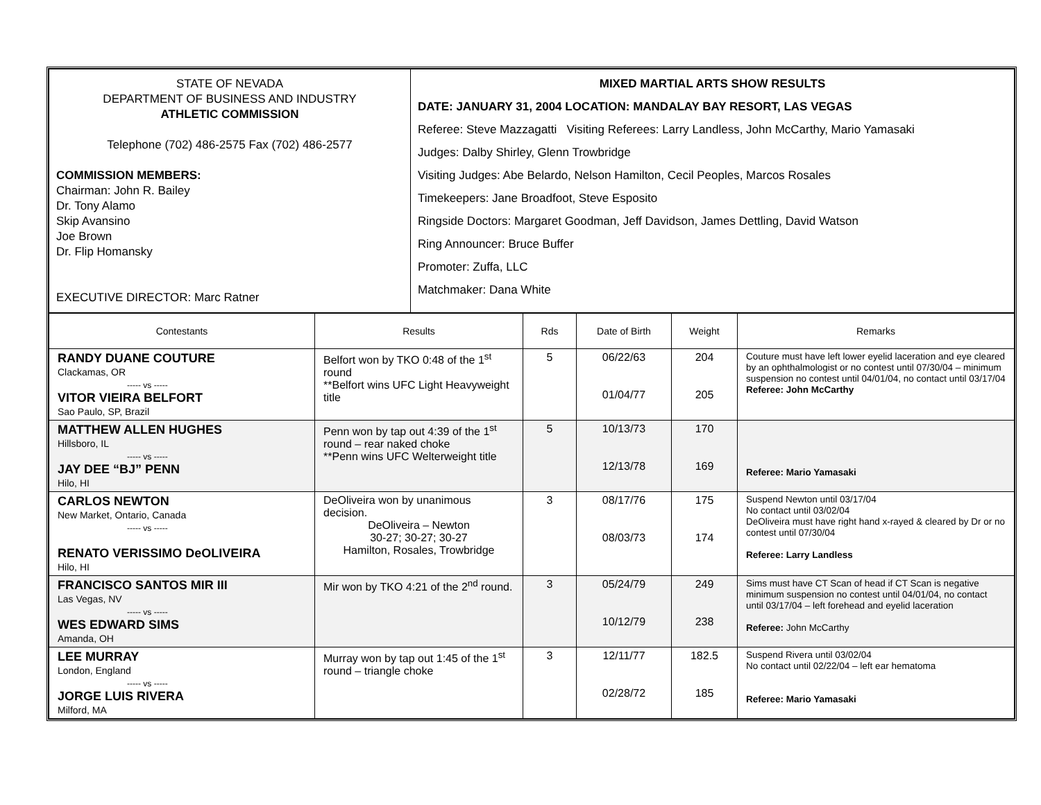| STATE OF NEVADA DEPARTMENT OF BUSINESS AND INDUSTRY ATHLETIC COMMISSION Telephone (702) 486-2575 Fax (702) 486-2577 COMMISSION MEMBERS: Chairman: John R. Bailey Dr. Tony Alamo Skip Avansino Joe Brown Dr. Flip Homansky EXECUTIVE DIRECTOR: Marc Ratner | MIXED MARTIAL ARTS SHOW RESULTS DATE: JANUARY 31, 2004 LOCATION: MANDALAY BAY RESORT, LAS VEGAS Referee: Steve Mazzagatti Visiting Referees: Larry Landless, John McCarthy, Mario Yamasaki Judges: Dalby Shirley, Glenn Trowbridge Visiting Judges: Abe Belardo, Nelson Hamilton, Cecil Peoples, Marcos Rosales Timekeepers: Jane Broadfoot, Steve Esposito Ringside Doctors: Margaret Goodman, Jeff Davidson, James Dettling, David Watson Ring Announcer: Bruce Buffer Promoter: Zuffa, LLC Matchmaker: Dana White |
| Contestants | Results | Rds | Date of Birth | Weight | Remarks |
| --- | --- | --- | --- | --- | --- |
| RANDY DUANE COUTURE Clackamas, OR ----- vs ----- VITOR VIEIRA BELFORT Sao Paulo, SP, Brazil | Belfort won by TKO 0:48 of the 1<sup>st</sup> round **Belfort wins UFC Light Heavyweight title | 5 | 06/22/63 01/04/77 | 204 205 | Couture must have left lower eyelid laceration and eye cleared by an ophthalmologist or no contest until 07/30/04 – minimum suspension no contest until 04/01/04, no contact until 03/17/04 Referee: John McCarthy |
| MATTHEW ALLEN HUGHES Hillsboro, IL ----- vs ----- JAY DEE “BJ” PENN Hilo, HI | Penn won by tap out 4:39 of the 1<sup>st</sup> round – rear naked choke **Penn wins UFC Welterweight title | 5 | 10/13/73 12/13/78 | 170 169 | Referee: Mario Yamasaki |
| CARLOS NEWTON New Market, Ontario, Canada ----- vs ----- RENATO VERISSIMO DeOLIVEIRA Hilo, HI | DeOliveira won by unanimous decision. DeOliveira – Newton 30-27; 30-27; 30-27 Hamilton, Rosales, Trowbridge | 3 | 08/17/76 08/03/73 | 175 174 | Suspend Newton until 03/17/04 No contact until 03/02/04 DeOliveira must have right hand x-rayed & cleared by Dr or no contest until 07/30/04 Referee: Larry Landless |
| FRANCISCO SANTOS MIR III Las Vegas, NV ----- vs ----- WES EDWARD SIMS Amanda, OH | Mir won by TKO 4:21 of the 2<sup>nd</sup> round. | 3 | 05/24/79 10/12/79 | 249 238 | Sims must have CT Scan of head if CT Scan is negative minimum suspension no contest until 04/01/04, no contact until 03/17/04 – left forehead and eyelid laceration Referee: John McCarthy |
| LEE MURRAY London, England ----- vs ----- JORGE LUIS RIVERA Milford, MA | Murray won by tap out 1:45 of the 1<sup>st</sup> round – triangle choke | 3 | 12/11/77 02/28/72 | 182.5 185 | Suspend Rivera until 03/02/04 No contact until 02/22/04 – left ear hematoma Referee: Mario Yamasaki |